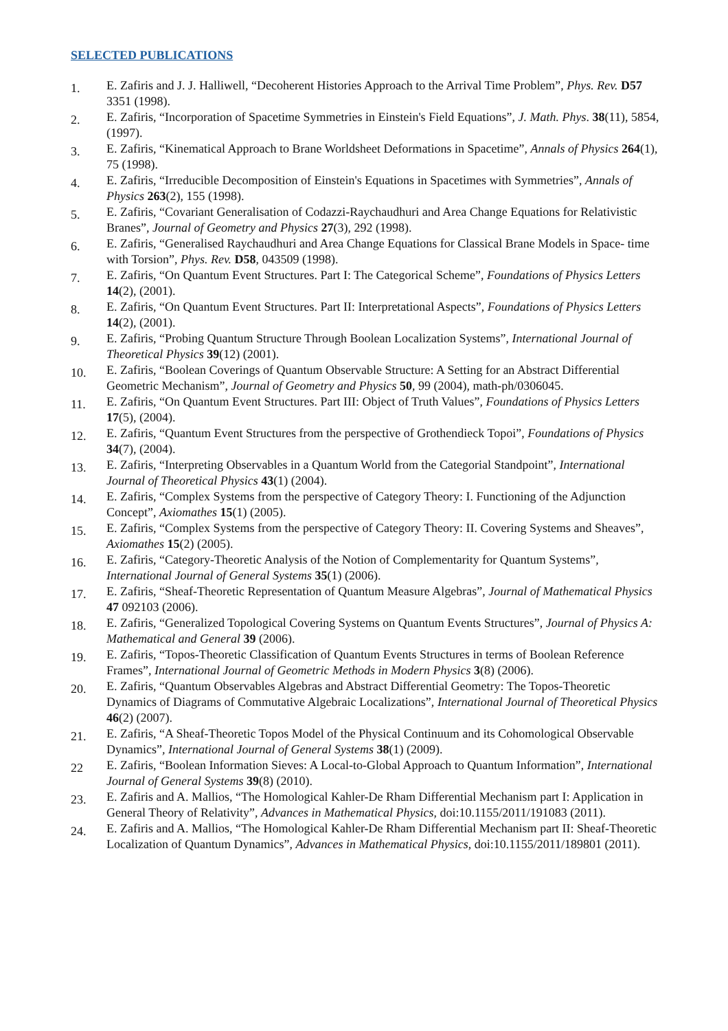SELECTED PUBLICATIONS
1.
E. Zafiris and J. J. Halliwell, “Decoherent Histories Approach to the Arrival Time Problem”, Phys. Rev. D57 3351 (1998).
2.
E. Zafiris, “Incorporation of Spacetime Symmetries in Einstein's Field Equations”, J. Math. Phys. 38(11), 5854, (1997).
3.
E. Zafiris, “Kinematical Approach to Brane Worldsheet Deformations in Spacetime”, Annals of Physics 264(1), 75 (1998).
4.
E. Zafiris, “Irreducible Decomposition of Einstein's Equations in Spacetimes with Symmetries”, Annals of Physics 263(2), 155 (1998).
5.
E. Zafiris, “Covariant Generalisation of Codazzi-Raychaudhuri and Area Change Equations for Relativistic Branes”, Journal of Geometry and Physics 27(3), 292 (1998).
6.
E. Zafiris, “Generalised Raychaudhuri and Area Change Equations for Classical Brane Models in Space- time with Torsion”, Phys. Rev. D58, 043509 (1998).
7.
E. Zafiris, “On Quantum Event Structures. Part I: The Categorical Scheme”, Foundations of Physics Letters 14(2), (2001).
8.
E. Zafiris, “On Quantum Event Structures. Part II: Interpretational Aspects”, Foundations of Physics Letters 14(2), (2001).
9.
E. Zafiris, “Probing Quantum Structure Through Boolean Localization Systems”, International Journal of Theoretical Physics 39(12) (2001).
10.
E. Zafiris, “Boolean Coverings of Quantum Observable Structure: A Setting for an Abstract Differential Geometric Mechanism”, Journal of Geometry and Physics 50, 99 (2004), math-ph/0306045.
11.
E. Zafiris, “On Quantum Event Structures. Part III: Object of Truth Values”, Foundations of Physics Letters 17(5), (2004).
12.
E. Zafiris, “Quantum Event Structures from the perspective of Grothendieck Topoi”, Foundations of Physics 34(7), (2004).
13.
E. Zafiris, “Interpreting Observables in a Quantum World from the Categorial Standpoint”, International Journal of Theoretical Physics 43(1) (2004).
14.
E. Zafiris, “Complex Systems from the perspective of Category Theory: I. Functioning of the Adjunction Concept”, Axiomathes 15(1) (2005).
15.
E. Zafiris, “Complex Systems from the perspective of Category Theory: II. Covering Systems and Sheaves”, Axiomathes 15(2) (2005).
16.
E. Zafiris, “Category-Theoretic Analysis of the Notion of Complementarity for Quantum Systems”, International Journal of General Systems 35(1) (2006).
17.
E. Zafiris, “Sheaf-Theoretic Representation of Quantum Measure Algebras”, Journal of Mathematical Physics 47 092103 (2006).
18.
E. Zafiris, “Generalized Topological Covering Systems on Quantum Events Structures”, Journal of Physics A: Mathematical and General 39 (2006).
19.
E. Zafiris, “Topos-Theoretic Classification of Quantum Events Structures in terms of Boolean Reference Frames”, International Journal of Geometric Methods in Modern Physics 3(8) (2006).
20.
E. Zafiris, “Quantum Observables Algebras and Abstract Differential Geometry: The Topos-Theoretic Dynamics of Diagrams of Commutative Algebraic Localizations”, International Journal of Theoretical Physics 46(2) (2007).
21.
E. Zafiris, “A Sheaf-Theoretic Topos Model of the Physical Continuum and its Cohomological Observable Dynamics”, International Journal of General Systems 38(1) (2009).
22
E. Zafiris, “Boolean Information Sieves: A Local-to-Global Approach to Quantum Information”, International Journal of General Systems 39(8) (2010).
23.
E. Zafiris and A. Mallios, “The Homological Kahler-De Rham Differential Mechanism part I: Application in General Theory of Relativity”, Advances in Mathematical Physics, doi:10.1155/2011/191083 (2011).
24.
E. Zafiris and A. Mallios, “The Homological Kahler-De Rham Differential Mechanism part II: Sheaf-Theoretic Localization of Quantum Dynamics”, Advances in Mathematical Physics, doi:10.1155/2011/189801 (2011).